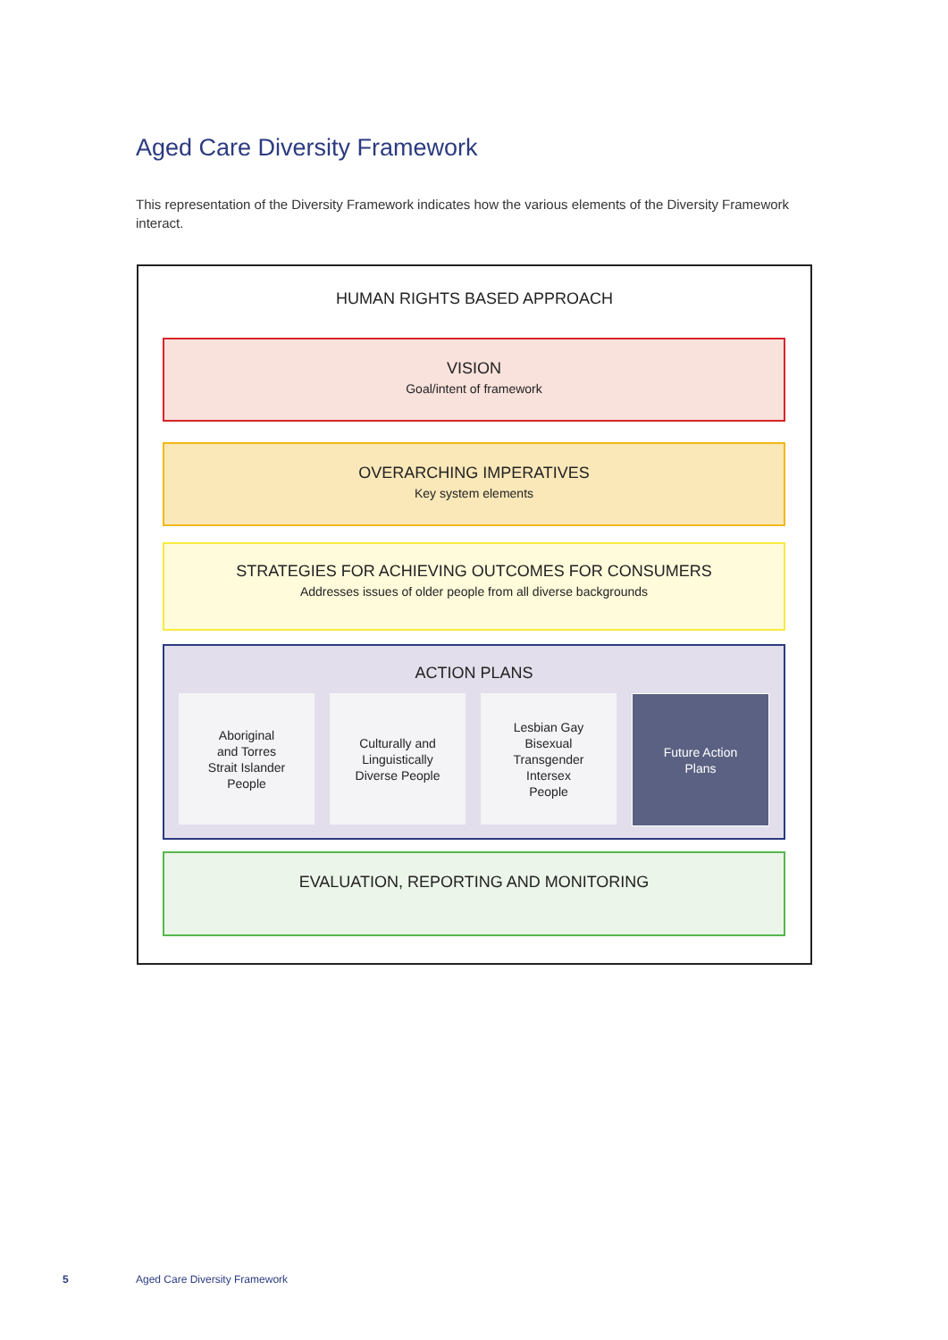Aged Care Diversity Framework
This representation of the Diversity Framework indicates how the various elements of the Diversity Framework interact.
HUMAN RIGHTS BASED APPROACH
VISION
Goal/intent of framework
OVERARCHING IMPERATIVES
Key system elements
STRATEGIES FOR ACHIEVING OUTCOMES FOR CONSUMERS
Addresses issues of older people from all diverse backgrounds
ACTION PLANS
Aboriginal
and Torres
Strait Islander
People
Culturally and
Linguistically
Diverse People
Lesbian Gay
Bisexual
Transgender
Intersex
People
Future Action
Plans
EVALUATION, REPORTING AND MONITORING
5 Aged Care Diversity Framework